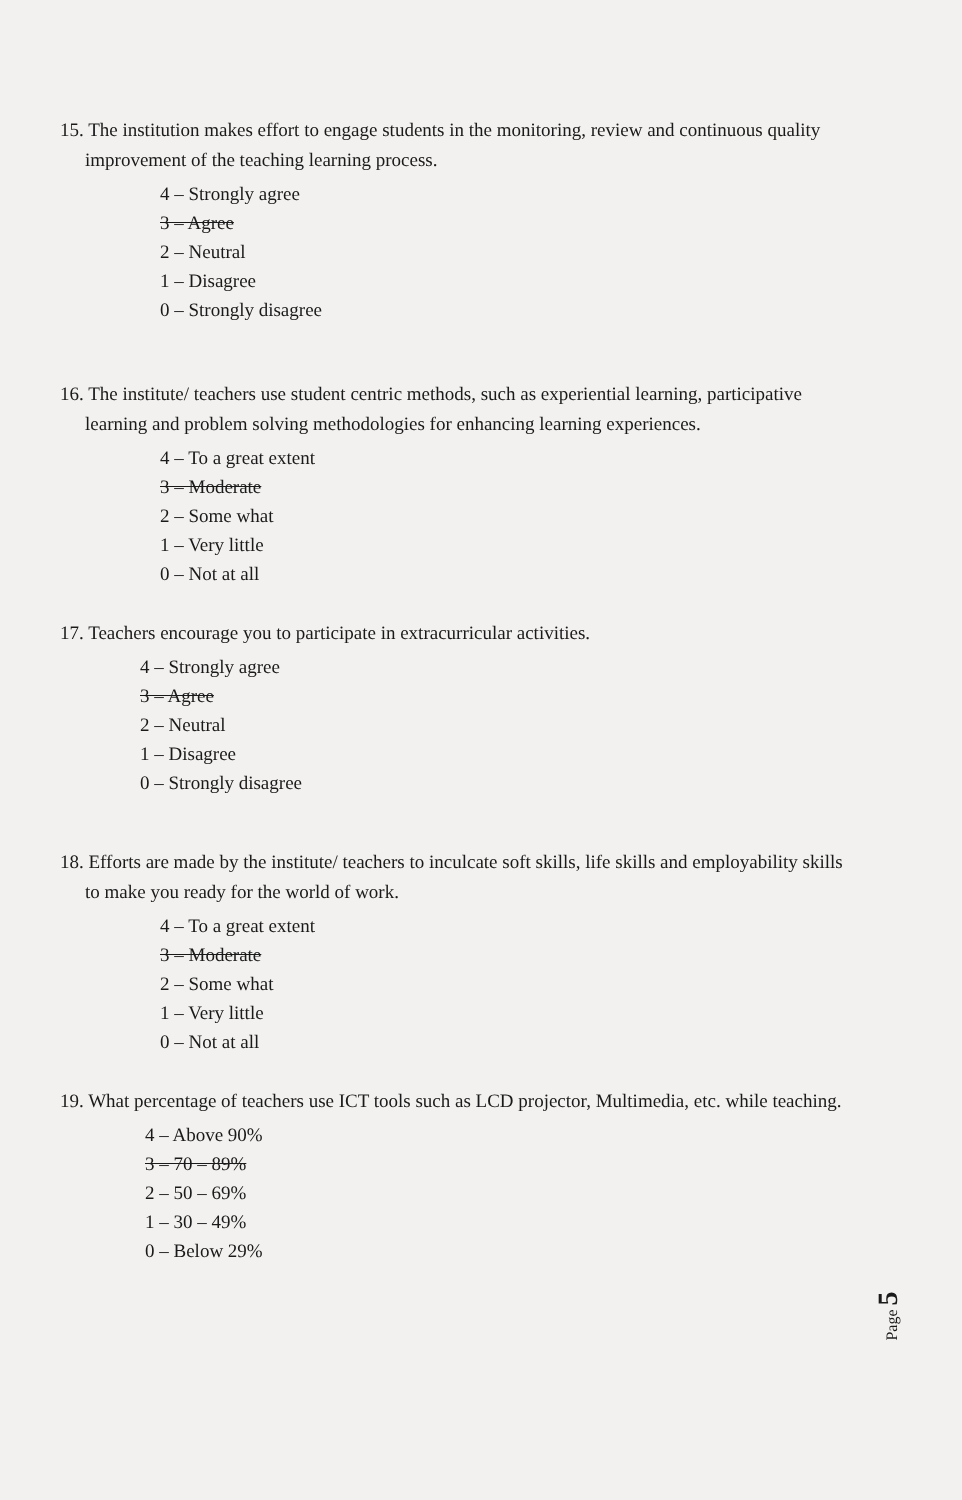15. The institution makes effort to engage students in the monitoring, review and continuous quality improvement of the teaching learning process.
4 – Strongly agree
3 – Agree
2 – Neutral
1 – Disagree
0 – Strongly disagree
16. The institute/ teachers use student centric methods, such as experiential learning, participative learning and problem solving methodologies for enhancing learning experiences.
4 – To a great extent
3 – Moderate
2 – Some what
1 – Very little
0 – Not at all
17. Teachers encourage you to participate in extracurricular activities.
4 – Strongly agree
3 – Agree
2 – Neutral
1 – Disagree
0 – Strongly disagree
18. Efforts are made by the institute/ teachers to inculcate soft skills, life skills and employability skills to make you ready for the world of work.
4 – To a great extent
3 – Moderate
2 – Some what
1 – Very little
0 – Not at all
19. What percentage of teachers use ICT tools such as LCD projector, Multimedia, etc. while teaching.
4 – Above 90%
3 – 70 – 89%
2 – 50 – 69%
1 – 30 – 49%
0 – Below 29%
Page 5